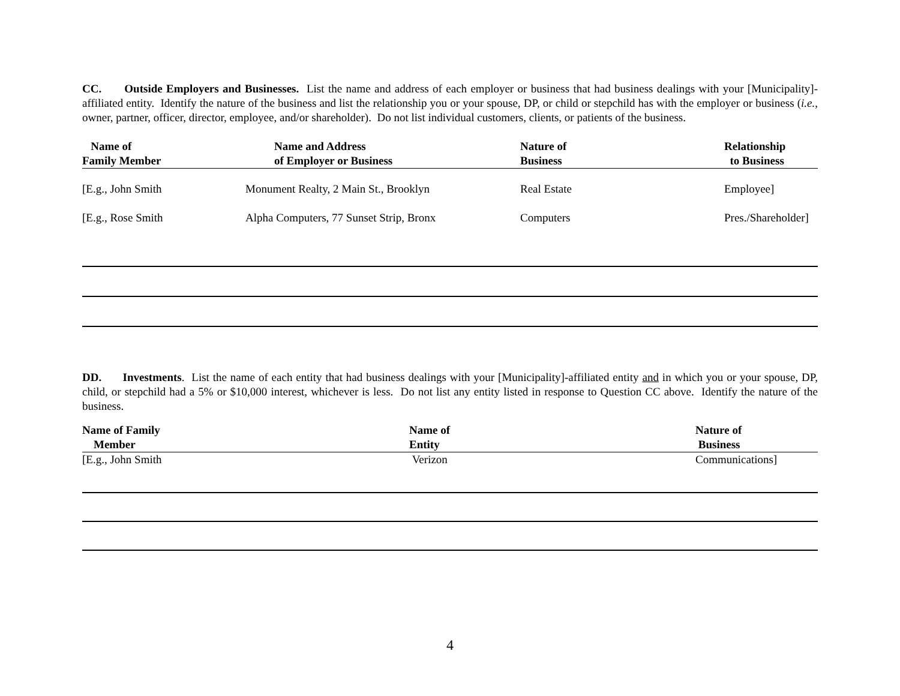CC. Outside Employers and Businesses. List the name and address of each employer or business that had business dealings with your [Municipality]-affiliated entity. Identify the nature of the business and list the relationship you or your spouse, DP, or child or stepchild has with the employer or business (i.e., owner, partner, officer, director, employee, and/or shareholder). Do not list individual customers, clients, or patients of the business.
| Name of Family Member | Name and Address of Employer or Business | Nature of Business | Relationship to Business |
| --- | --- | --- | --- |
| [E.g., John Smith | Monument Realty, 2 Main St., Brooklyn | Real Estate | Employee] |
| [E.g., Rose Smith | Alpha Computers, 77 Sunset Strip, Bronx | Computers | Pres./Shareholder] |
DD. Investments. List the name of each entity that had business dealings with your [Municipality]-affiliated entity and in which you or your spouse, DP, child, or stepchild had a 5% or $10,000 interest, whichever is less. Do not list any entity listed in response to Question CC above. Identify the nature of the business.
| Name of Family Member | Name of Entity | Nature of Business |
| --- | --- | --- |
| [E.g., John Smith | Verizon | Communications] |
4